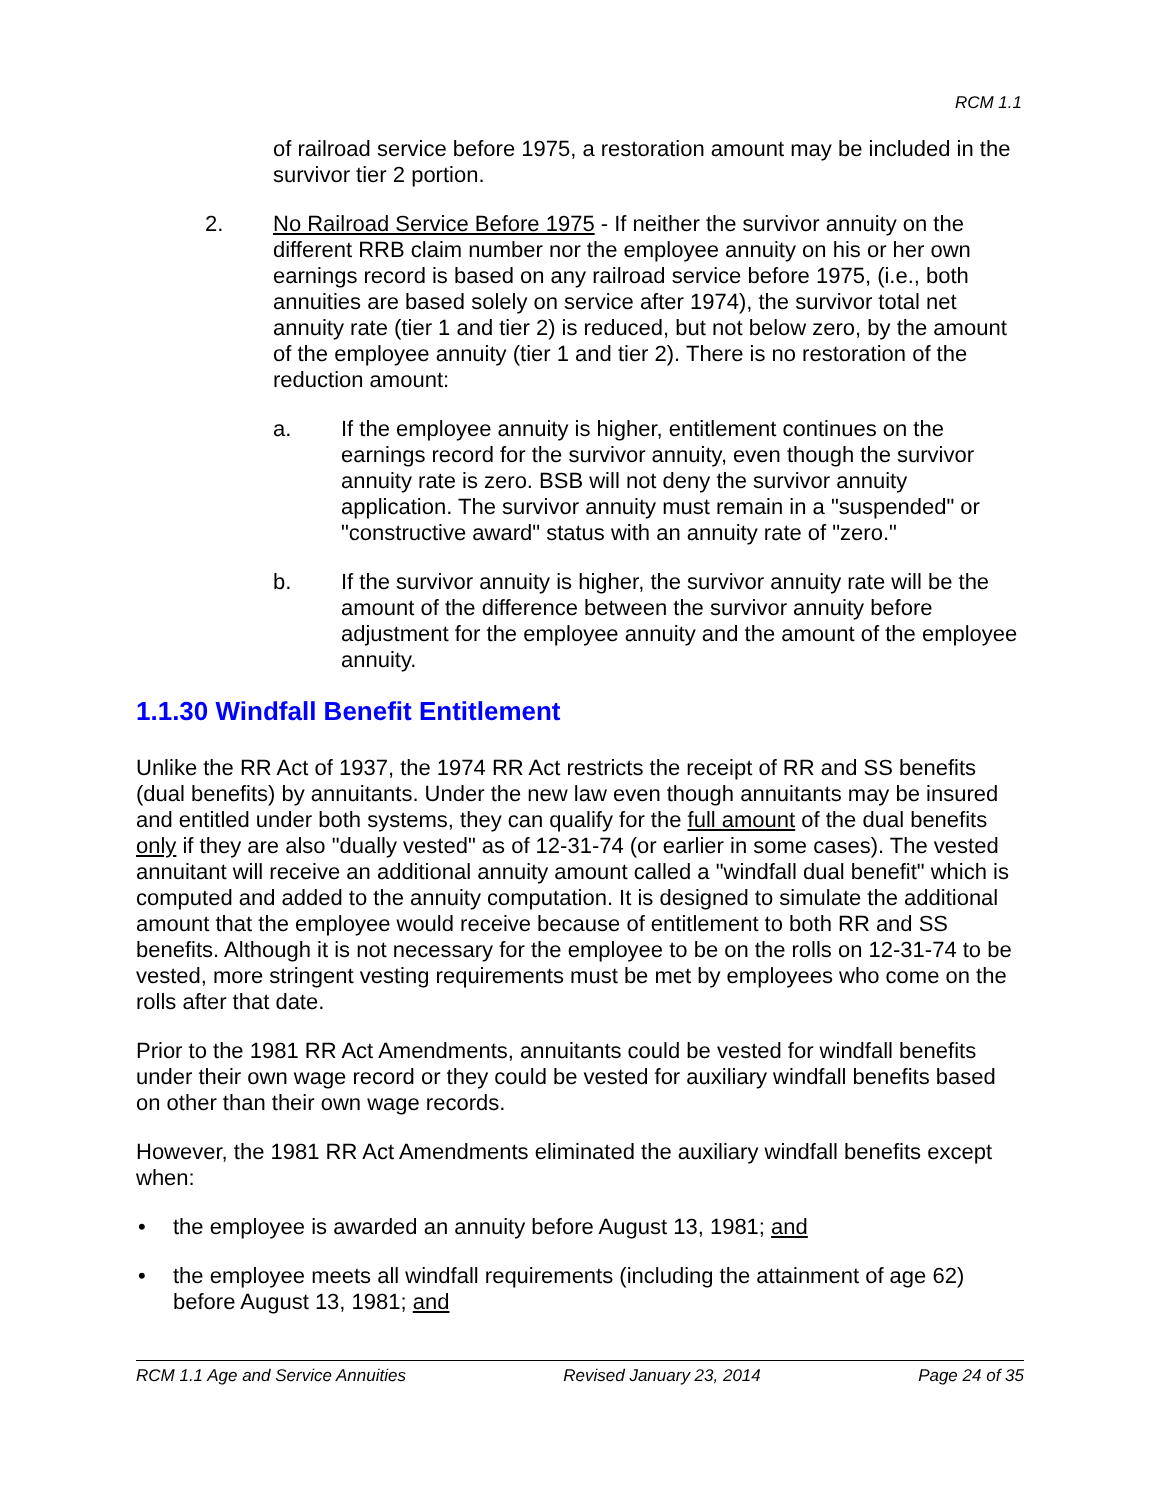RCM 1.1
of railroad service before 1975, a restoration amount may be included in the survivor tier 2 portion.
2. No Railroad Service Before 1975 - If neither the survivor annuity on the different RRB claim number nor the employee annuity on his or her own earnings record is based on any railroad service before 1975, (i.e., both annuities are based solely on service after 1974), the survivor total net annuity rate (tier 1 and tier 2) is reduced, but not below zero, by the amount of the employee annuity (tier 1 and tier 2). There is no restoration of the reduction amount:
a. If the employee annuity is higher, entitlement continues on the earnings record for the survivor annuity, even though the survivor annuity rate is zero. BSB will not deny the survivor annuity application. The survivor annuity must remain in a "suspended" or "constructive award" status with an annuity rate of "zero."
b. If the survivor annuity is higher, the survivor annuity rate will be the amount of the difference between the survivor annuity before adjustment for the employee annuity and the amount of the employee annuity.
1.1.30 Windfall Benefit Entitlement
Unlike the RR Act of 1937, the 1974 RR Act restricts the receipt of RR and SS benefits (dual benefits) by annuitants. Under the new law even though annuitants may be insured and entitled under both systems, they can qualify for the full amount of the dual benefits only if they are also "dually vested" as of 12-31-74 (or earlier in some cases). The vested annuitant will receive an additional annuity amount called a "windfall dual benefit" which is computed and added to the annuity computation. It is designed to simulate the additional amount that the employee would receive because of entitlement to both RR and SS benefits. Although it is not necessary for the employee to be on the rolls on 12-31-74 to be vested, more stringent vesting requirements must be met by employees who come on the rolls after that date.
Prior to the 1981 RR Act Amendments, annuitants could be vested for windfall benefits under their own wage record or they could be vested for auxiliary windfall benefits based on other than their own wage records.
However, the 1981 RR Act Amendments eliminated the auxiliary windfall benefits except when:
• the employee is awarded an annuity before August 13, 1981; and
• the employee meets all windfall requirements (including the attainment of age 62) before August 13, 1981; and
RCM 1.1 Age and Service Annuities Revised January 23, 2014 Page 24 of 35